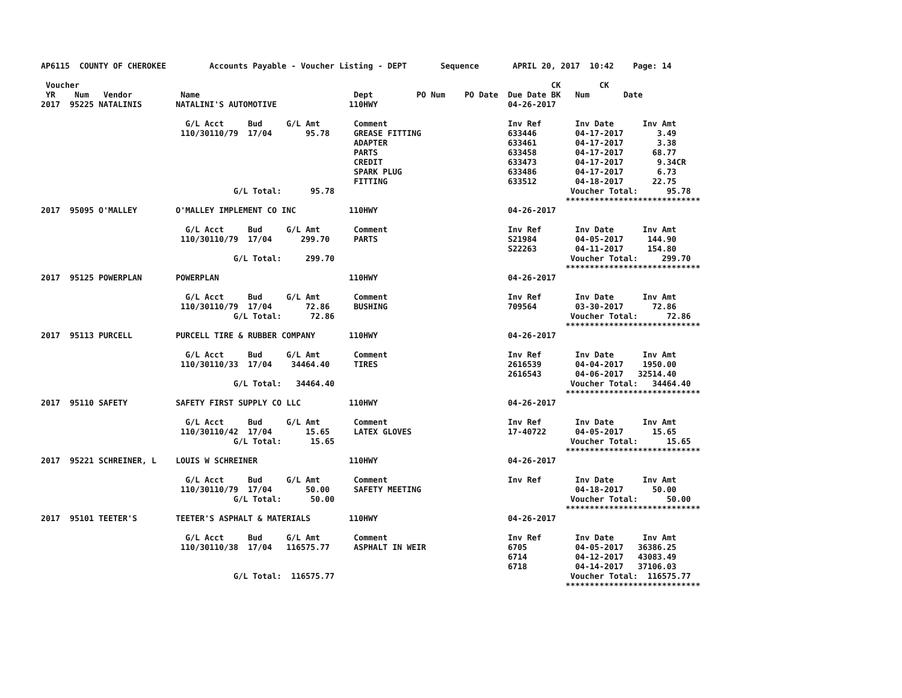AP6115  COUNTY OF CHEROKEE         Accounts Payable - Voucher Listing - DEPT       Sequence       APRIL 20, 2017  10:42    Page: 14

 Voucher                                                                                                  CK        CK
 YR    Num   Vendor          Name                                Dept         PO Num    PO Date  Due Date BK   Num       Date
2017  95225 NATALINIS       NATALINI'S AUTOMOTIVE               110HWY                           04-26-2017

                              G/L Acct     Bud     G/L Amt       Comment                         Inv Ref       Inv Date      Inv Amt
                             110/30110/79  17/04       95.78     GREASE FITTING                  633446        04-17-2017       3.49
                                                                 ADAPTER                         633461        04-17-2017       3.38
                                                                 PARTS                           633458        04-17-2017      68.77
                                                                 CREDIT                          633473        04-17-2017       9.34CR
                                                                 SPARK PLUG                      633486        04-17-2017       6.73
                                                                 FITTING                         633512        04-18-2017      22.75
                                        G/L Total:      95.78                                                 Voucher Total:      95.78
                                                                                                             ****************************
2017  95095 O'MALLEY        O'MALLEY IMPLEMENT CO INC           110HWY                           04-26-2017

                              G/L Acct     Bud     G/L Amt       Comment                         Inv Ref       Inv Date      Inv Amt
                             110/30110/79  17/04      299.70     PARTS                           S21984        04-05-2017     144.90
                                                                                                 S22263        04-11-2017     154.80
                                        G/L Total:     299.70                                                 Voucher Total:     299.70
                                                                                                             ****************************
2017  95125 POWERPLAN       POWERPLAN                           110HWY                           04-26-2017

                              G/L Acct     Bud     G/L Amt       Comment                         Inv Ref       Inv Date      Inv Amt
                             110/30110/79  17/04       72.86     BUSHING                         709564        03-30-2017      72.86
                                        G/L Total:      72.86                                                 Voucher Total:      72.86
                                                                                                             ****************************
2017  95113 PURCELL         PURCELL TIRE & RUBBER COMPANY       110HWY                           04-26-2017

                              G/L Acct     Bud     G/L Amt       Comment                         Inv Ref       Inv Date      Inv Amt
                             110/30110/33  17/04    34464.40     TIRES                           2616539       04-04-2017    1950.00
                                                                                                 2616543       04-06-2017   32514.40
                                        G/L Total:   34464.40                                                 Voucher Total:   34464.40
                                                                                                             ****************************
2017  95110 SAFETY          SAFETY FIRST SUPPLY CO LLC          110HWY                           04-26-2017

                              G/L Acct     Bud     G/L Amt       Comment                         Inv Ref       Inv Date      Inv Amt
                             110/30110/42  17/04       15.65     LATEX GLOVES                    17-40722      04-05-2017      15.65
                                        G/L Total:      15.65                                                 Voucher Total:      15.65
                                                                                                             ****************************
2017  95221 SCHREINER, L    LOUIS W SCHREINER                   110HWY                           04-26-2017

                              G/L Acct     Bud     G/L Amt       Comment                         Inv Ref       Inv Date      Inv Amt
                             110/30110/79  17/04       50.00     SAFETY MEETING                                04-18-2017      50.00
                                        G/L Total:      50.00                                                 Voucher Total:      50.00
                                                                                                             ****************************
2017  95101 TEETER'S        TEETER'S ASPHALT & MATERIALS        110HWY                           04-26-2017

                              G/L Acct     Bud     G/L Amt       Comment                         Inv Ref       Inv Date      Inv Amt
                             110/30110/38  17/04   116575.77     ASPHALT IN WEIR                 6705          04-05-2017   36386.25
                                                                                                 6714          04-12-2017   43083.49
                                                                                                 6718          04-14-2017   37106.03
                                        G/L Total:  116575.77                                                 Voucher Total:  116575.77
                                                                                                             ****************************